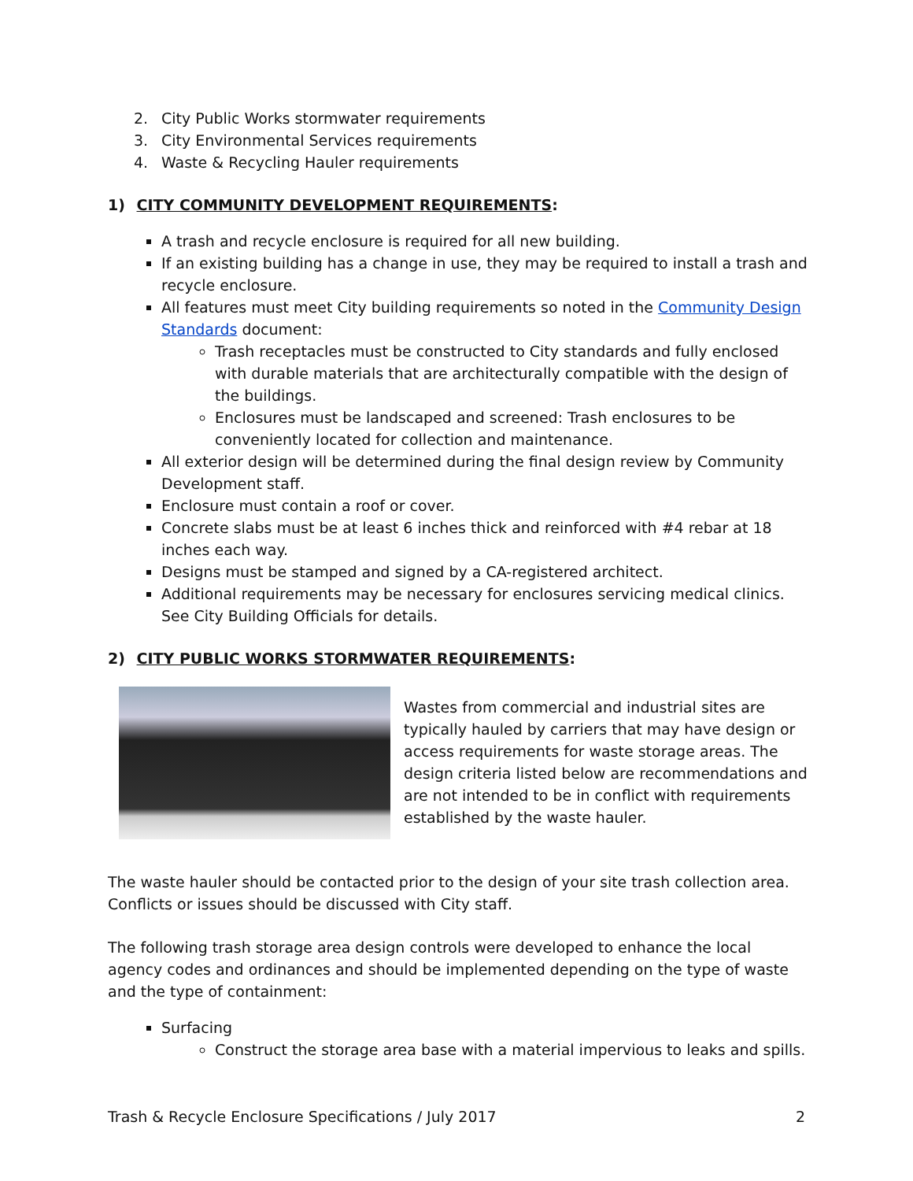2. City Public Works stormwater requirements
3. City Environmental Services requirements
4. Waste & Recycling Hauler requirements
1) CITY COMMUNITY DEVELOPMENT REQUIREMENTS:
A trash and recycle enclosure is required for all new building.
If an existing building has a change in use, they may be required to install a trash and recycle enclosure.
All features must meet City building requirements so noted in the Community Design Standards document:
Trash receptacles must be constructed to City standards and fully enclosed with durable materials that are architecturally compatible with the design of the buildings.
Enclosures must be landscaped and screened: Trash enclosures to be conveniently located for collection and maintenance.
All exterior design will be determined during the final design review by Community Development staff.
Enclosure must contain a roof or cover.
Concrete slabs must be at least 6 inches thick and reinforced with #4 rebar at 18 inches each way.
Designs must be stamped and signed by a CA-registered architect.
Additional requirements may be necessary for enclosures servicing medical clinics. See City Building Officials for details.
2) CITY PUBLIC WORKS STORMWATER REQUIREMENTS:
Wastes from commercial and industrial sites are typically hauled by carriers that may have design or access requirements for waste storage areas. The design criteria listed below are recommendations and are not intended to be in conflict with requirements established by the waste hauler.
The waste hauler should be contacted prior to the design of your site trash collection area. Conflicts or issues should be discussed with City staff.
The following trash storage area design controls were developed to enhance the local agency codes and ordinances and should be implemented depending on the type of waste and the type of containment:
Surfacing
Construct the storage area base with a material impervious to leaks and spills.
Trash & Recycle Enclosure Specifications / July 2017 2